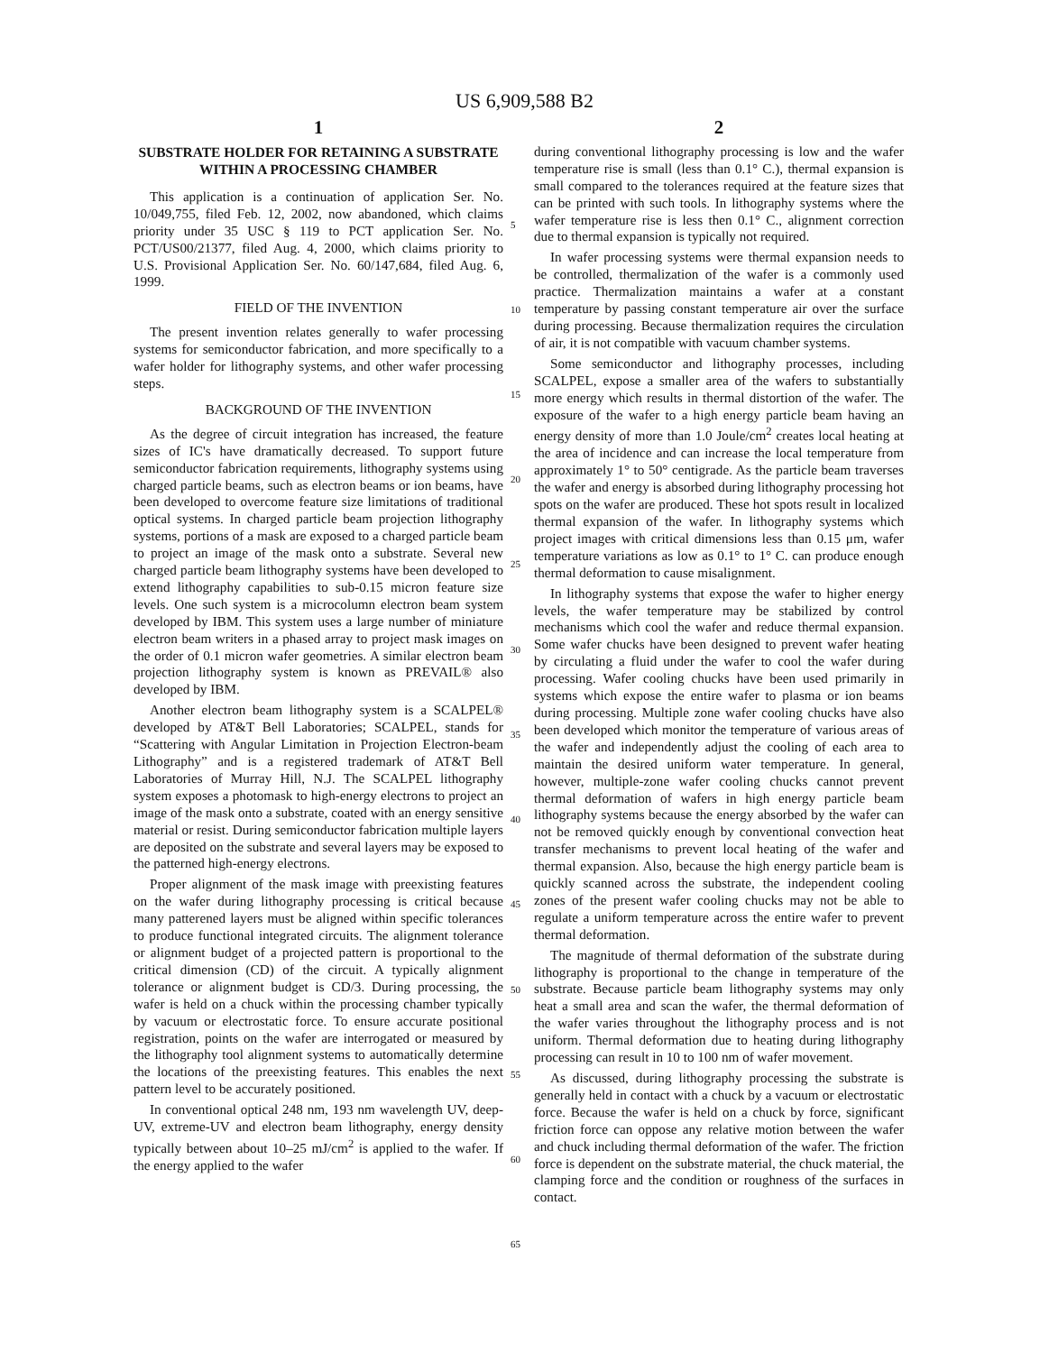US 6,909,588 B2
1
SUBSTRATE HOLDER FOR RETAINING A SUBSTRATE WITHIN A PROCESSING CHAMBER
This application is a continuation of application Ser. No. 10/049,755, filed Feb. 12, 2002, now abandoned, which claims priority under 35 USC § 119 to PCT application Ser. No. PCT/US00/21377, filed Aug. 4, 2000, which claims priority to U.S. Provisional Application Ser. No. 60/147,684, filed Aug. 6, 1999.
FIELD OF THE INVENTION
The present invention relates generally to wafer processing systems for semiconductor fabrication, and more specifically to a wafer holder for lithography systems, and other wafer processing steps.
BACKGROUND OF THE INVENTION
As the degree of circuit integration has increased, the feature sizes of IC's have dramatically decreased. To support future semiconductor fabrication requirements, lithography systems using charged particle beams, such as electron beams or ion beams, have been developed to overcome feature size limitations of traditional optical systems. In charged particle beam projection lithography systems, portions of a mask are exposed to a charged particle beam to project an image of the mask onto a substrate. Several new charged particle beam lithography systems have been developed to extend lithography capabilities to sub-0.15 micron feature size levels. One such system is a microcolumn electron beam system developed by IBM. This system uses a large number of miniature electron beam writers in a phased array to project mask images on the order of 0.1 micron wafer geometries. A similar electron beam projection lithography system is known as PREVAIL® also developed by IBM.
Another electron beam lithography system is a SCALPEL® developed by AT&T Bell Laboratories; SCALPEL, stands for “Scattering with Angular Limitation in Projection Electron-beam Lithography” and is a registered trademark of AT&T Bell Laboratories of Murray Hill, N.J. The SCALPEL lithography system exposes a photomask to high-energy electrons to project an image of the mask onto a substrate, coated with an energy sensitive material or resist. During semiconductor fabrication multiple layers are deposited on the substrate and several layers may be exposed to the patterned high-energy electrons.
Proper alignment of the mask image with preexisting features on the wafer during lithography processing is critical because many patterened layers must be aligned within specific tolerances to produce functional integrated circuits. The alignment tolerance or alignment budget of a projected pattern is proportional to the critical dimension (CD) of the circuit. A typically alignment tolerance or alignment budget is CD/3. During processing, the wafer is held on a chuck within the processing chamber typically by vacuum or electrostatic force. To ensure accurate positional registration, points on the wafer are interrogated or measured by the lithography tool alignment systems to automatically determine the locations of the preexisting features. This enables the next pattern level to be accurately positioned.
In conventional optical 248 nm, 193 nm wavelength UV, deep-UV, extreme-UV and electron beam lithography, energy density typically between about 10–25 mJ/cm<sup>2</sup> is applied to the wafer. If the energy applied to the wafer
5
10
15
20
25
30
35
40
45
50
55
60
65
2
during conventional lithography processing is low and the wafer temperature rise is small (less than 0.1° C.), thermal expansion is small compared to the tolerances required at the feature sizes that can be printed with such tools. In lithography systems where the wafer temperature rise is less then 0.1° C., alignment correction due to thermal expansion is typically not required.
In wafer processing systems were thermal expansion needs to be controlled, thermalization of the wafer is a commonly used practice. Thermalization maintains a wafer at a constant temperature by passing constant temperature air over the surface during processing. Because thermalization requires the circulation of air, it is not compatible with vacuum chamber systems.
Some semiconductor and lithography processes, including SCALPEL, expose a smaller area of the wafers to substantially more energy which results in thermal distortion of the wafer. The exposure of the wafer to a high energy particle beam having an energy density of more than 1.0 Joule/cm<sup>2</sup> creates local heating at the area of incidence and can increase the local temperature from approximately 1° to 50° centigrade. As the particle beam traverses the wafer and energy is absorbed during lithography processing hot spots on the wafer are produced. These hot spots result in localized thermal expansion of the wafer. In lithography systems which project images with critical dimensions less than 0.15 μm, wafer temperature variations as low as 0.1° to 1° C. can produce enough thermal deformation to cause misalignment.
In lithography systems that expose the wafer to higher energy levels, the wafer temperature may be stabilized by control mechanisms which cool the wafer and reduce thermal expansion. Some wafer chucks have been designed to prevent wafer heating by circulating a fluid under the wafer to cool the wafer during processing. Wafer cooling chucks have been used primarily in systems which expose the entire wafer to plasma or ion beams during processing. Multiple zone wafer cooling chucks have also been developed which monitor the temperature of various areas of the wafer and independently adjust the cooling of each area to maintain the desired uniform water temperature. In general, however, multiple-zone wafer cooling chucks cannot prevent thermal deformation of wafers in high energy particle beam lithography systems because the energy absorbed by the wafer can not be removed quickly enough by conventional convection heat transfer mechanisms to prevent local heating of the wafer and thermal expansion. Also, because the high energy particle beam is quickly scanned across the substrate, the independent cooling zones of the present wafer cooling chucks may not be able to regulate a uniform temperature across the entire wafer to prevent thermal deformation.
The magnitude of thermal deformation of the substrate during lithography is proportional to the change in temperature of the substrate. Because particle beam lithography systems may only heat a small area and scan the wafer, the thermal deformation of the wafer varies throughout the lithography process and is not uniform. Thermal deformation due to heating during lithography processing can result in 10 to 100 nm of wafer movement.
As discussed, during lithography processing the substrate is generally held in contact with a chuck by a vacuum or electrostatic force. Because the wafer is held on a chuck by force, significant friction force can oppose any relative motion between the wafer and chuck including thermal deformation of the wafer. The friction force is dependent on the substrate material, the chuck material, the clamping force and the condition or roughness of the surfaces in contact.